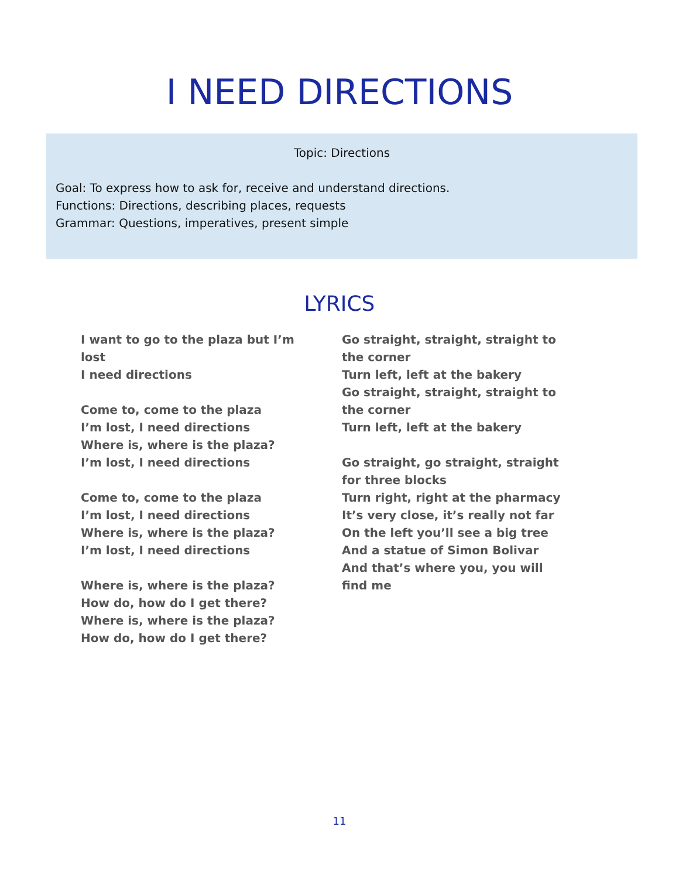I NEED DIRECTIONS
Topic: Directions
Goal: To express how to ask for, receive and understand directions.
Functions: Directions, describing places, requests
Grammar: Questions, imperatives, present simple
LYRICS
I want to go to the plaza but I’m lost
I need directions
Come to, come to the plaza
I’m lost, I need directions
Where is, where is the plaza?
I’m lost, I need directions
Come to, come to the plaza
I’m lost, I need directions
Where is, where is the plaza?
I’m lost, I need directions
Where is, where is the plaza?
How do, how do I get there?
Where is, where is the plaza?
How do, how do I get there?
Go straight, straight, straight to the corner
Turn left, left at the bakery
Go straight, straight, straight to the corner
Turn left, left at the bakery
Go straight, go straight, straight for three blocks
Turn right, right at the pharmacy
It’s very close, it’s really not far
On the left you’ll see a big tree
And a statue of Simon Bolivar
And that’s where you, you will find me
11